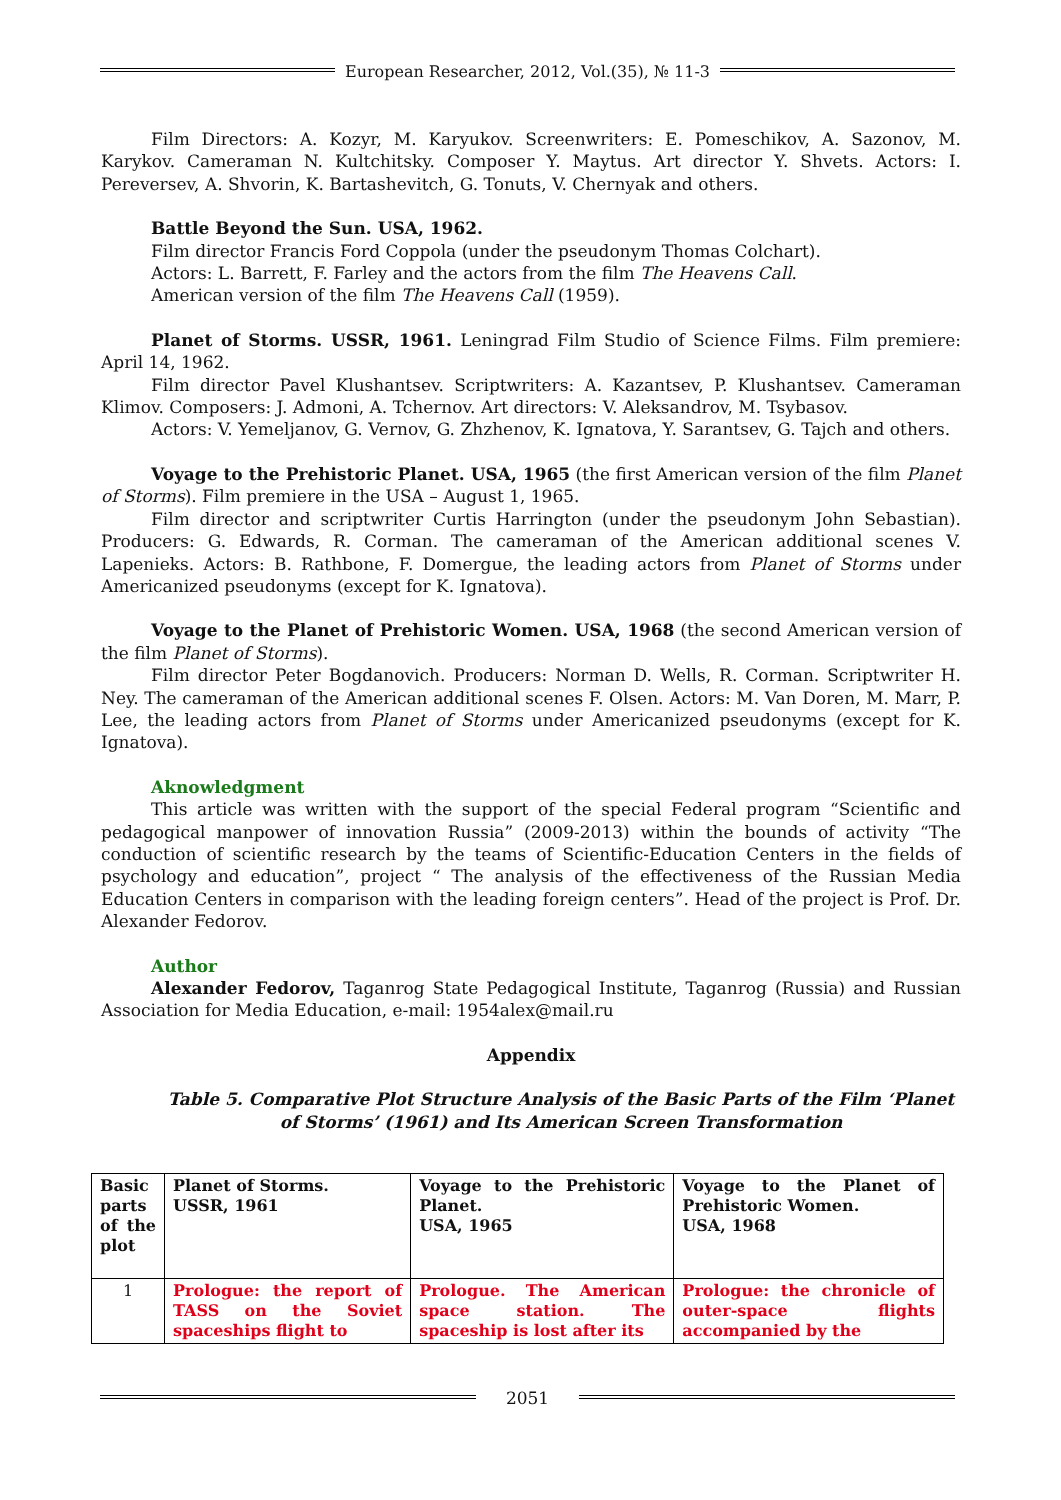European Researcher, 2012, Vol.(35), № 11-3
Film Directors: A. Kozyr, M. Karyukov. Screenwriters: E. Pomeschikov, A. Sazonov, M. Karykov. Cameraman N. Kultchitsky. Composer Y. Maytus. Art director Y. Shvets. Actors: I. Pereversev, A. Shvorin, K. Bartashevitch, G. Tonuts, V. Chernyak and others.
Battle Beyond the Sun. USA, 1962.
Film director Francis Ford Coppola (under the pseudonym Thomas Colchart).
Actors: L. Barrett, F. Farley and the actors from the film The Heavens Call.
American version of the film The Heavens Call (1959).
Planet of Storms. USSR, 1961. Leningrad Film Studio of Science Films. Film premiere: April 14, 1962.
Film director Pavel Klushantsev. Scriptwriters: A. Kazantsev, P. Klushantsev. Cameraman Klimov. Composers: J. Admoni, A. Tchernov. Art directors: V. Aleksandrov, M. Tsybasov.
Actors: V. Yemeljanov, G. Vernov, G. Zhzhenov, K. Ignatova, Y. Sarantsev, G. Tajch and others.
Voyage to the Prehistoric Planet. USA, 1965 (the first American version of the film Planet of Storms). Film premiere in the USA – August 1, 1965.
Film director and scriptwriter Curtis Harrington (under the pseudonym John Sebastian). Producers: G. Edwards, R. Corman. The cameraman of the American additional scenes V. Lapenieks. Actors: B. Rathbone, F. Domergue, the leading actors from Planet of Storms under Americanized pseudonyms (except for K. Ignatova).
Voyage to the Planet of Prehistoric Women. USA, 1968 (the second American version of the film Planet of Storms).
Film director Peter Bogdanovich. Producers: Norman D. Wells, R. Corman. Scriptwriter H. Ney. The cameraman of the American additional scenes F. Olsen. Actors: M. Van Doren, M. Marr, P. Lee, the leading actors from Planet of Storms under Americanized pseudonyms (except for K. Ignatova).
Aknowledgment
This article was written with the support of the special Federal program “Scientific and pedagogical manpower of innovation Russia” (2009-2013) within the bounds of activity “The conduction of scientific research by the teams of Scientific-Education Centers in the fields of psychology and education”, project “ The analysis of the effectiveness of the Russian Media Education Centers in comparison with the leading foreign centers”. Head of the project is Prof. Dr. Alexander Fedorov.
Author
Alexander Fedorov, Taganrog State Pedagogical Institute, Taganrog (Russia) and Russian Association for Media Education, e-mail: 1954alex@mail.ru
Appendix
Table 5. Comparative Plot Structure Analysis of the Basic Parts of the Film ‘Planet of Storms’ (1961) and Its American Screen Transformation
| Basic parts of the plot | Planet of Storms. USSR, 1961 | Voyage to the Prehistoric Planet. USA, 1965 | Voyage to the Planet of Prehistoric Women. USA, 1968 |
| 1 | Prologue: the report of TASS on the Soviet spaceships flight to | Prologue. The American space station. The spaceship is lost after its | Prologue: the chronicle of outer-space flights accompanied by the |
2051